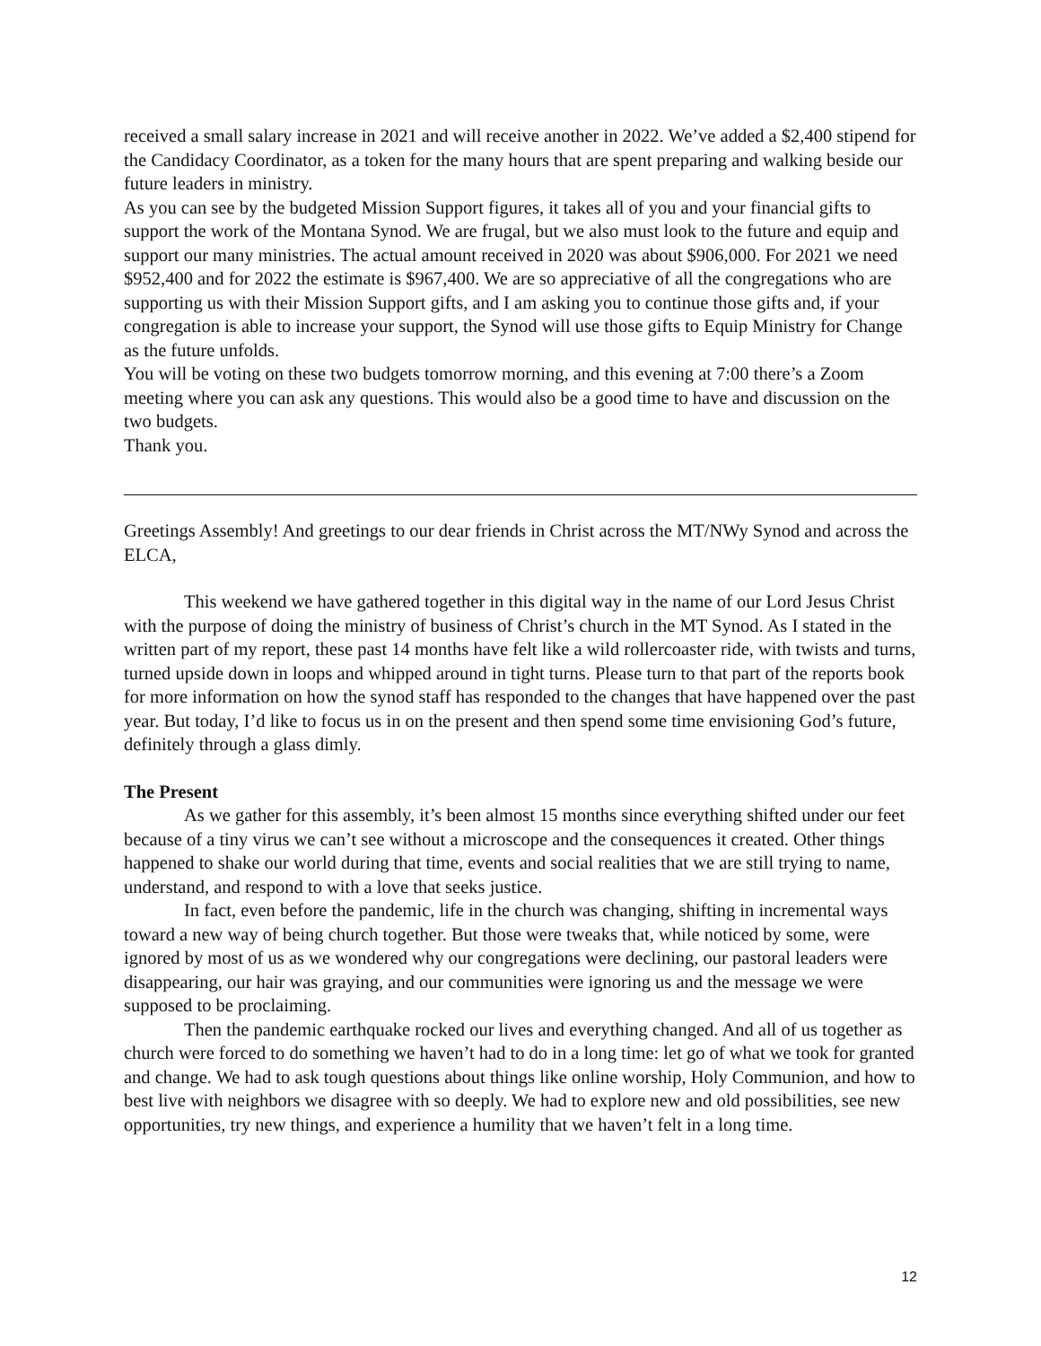received a small salary increase in 2021 and will receive another in 2022. We’ve added a $2,400 stipend for the Candidacy Coordinator, as a token for the many hours that are spent preparing and walking beside our future leaders in ministry.
As you can see by the budgeted Mission Support figures, it takes all of you and your financial gifts to support the work of the Montana Synod. We are frugal, but we also must look to the future and equip and support our many ministries. The actual amount received in 2020 was about $906,000. For 2021 we need $952,400 and for 2022 the estimate is $967,400. We are so appreciative of all the congregations who are supporting us with their Mission Support gifts, and I am asking you to continue those gifts and, if your congregation is able to increase your support, the Synod will use those gifts to Equip Ministry for Change as the future unfolds.
You will be voting on these two budgets tomorrow morning, and this evening at 7:00 there’s a Zoom meeting where you can ask any questions. This would also be a good time to have and discussion on the two budgets.
Thank you.
Greetings Assembly! And greetings to our dear friends in Christ across the MT/NWy Synod and across the ELCA,
This weekend we have gathered together in this digital way in the name of our Lord Jesus Christ with the purpose of doing the ministry of business of Christ’s church in the MT Synod. As I stated in the written part of my report, these past 14 months have felt like a wild rollercoaster ride, with twists and turns, turned upside down in loops and whipped around in tight turns. Please turn to that part of the reports book for more information on how the synod staff has responded to the changes that have happened over the past year. But today, I’d like to focus us in on the present and then spend some time envisioning God’s future, definitely through a glass dimly.
The Present
As we gather for this assembly, it’s been almost 15 months since everything shifted under our feet because of a tiny virus we can’t see without a microscope and the consequences it created. Other things happened to shake our world during that time, events and social realities that we are still trying to name, understand, and respond to with a love that seeks justice.
In fact, even before the pandemic, life in the church was changing, shifting in incremental ways toward a new way of being church together. But those were tweaks that, while noticed by some, were ignored by most of us as we wondered why our congregations were declining, our pastoral leaders were disappearing, our hair was graying, and our communities were ignoring us and the message we were supposed to be proclaiming.
Then the pandemic earthquake rocked our lives and everything changed. And all of us together as church were forced to do something we haven’t had to do in a long time: let go of what we took for granted and change. We had to ask tough questions about things like online worship, Holy Communion, and how to best live with neighbors we disagree with so deeply. We had to explore new and old possibilities, see new opportunities, try new things, and experience a humility that we haven’t felt in a long time.
12